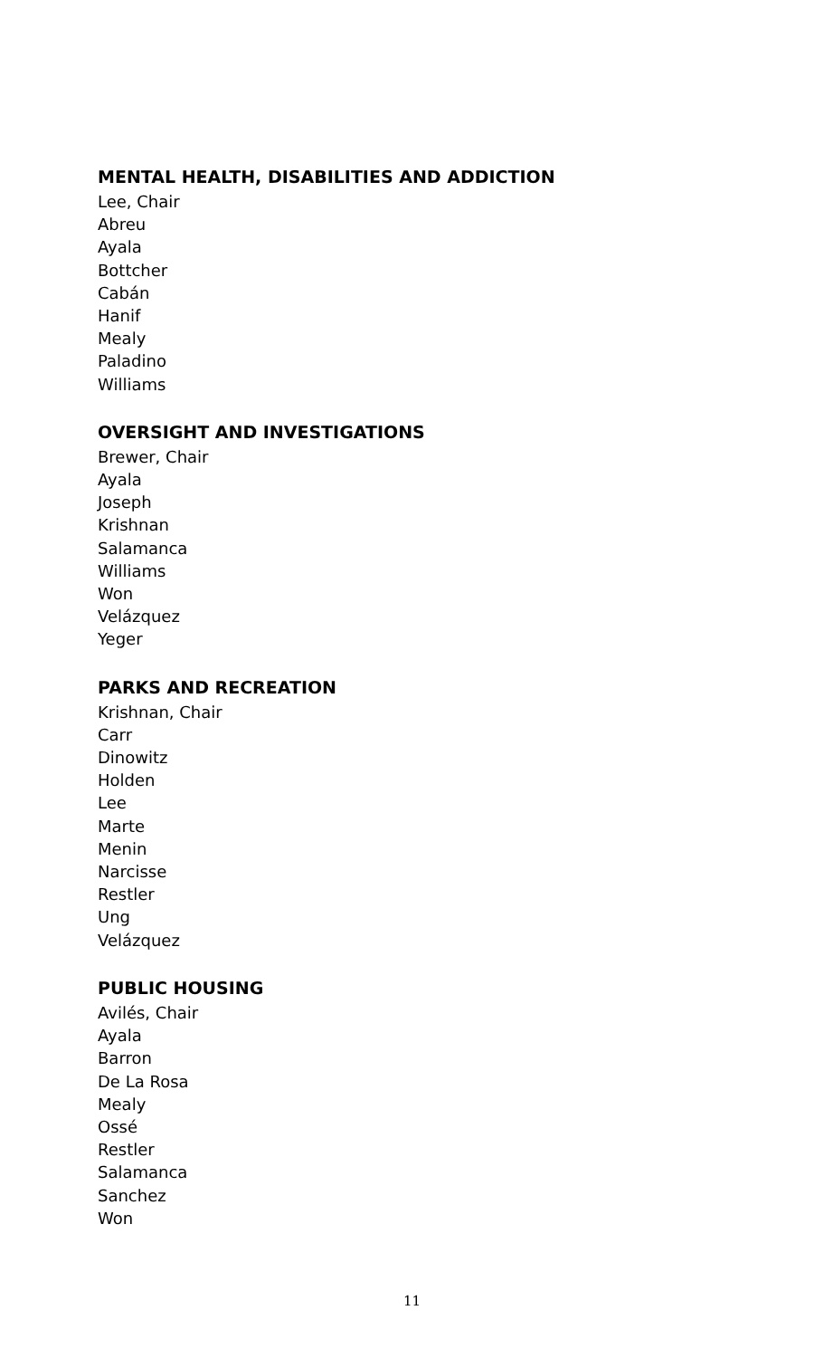MENTAL HEALTH, DISABILITIES AND ADDICTION
Lee, Chair
Abreu
Ayala
Bottcher
Cabán
Hanif
Mealy
Paladino
Williams
OVERSIGHT AND INVESTIGATIONS
Brewer, Chair
Ayala
Joseph
Krishnan
Salamanca
Williams
Won
Velázquez
Yeger
PARKS AND RECREATION
Krishnan, Chair
Carr
Dinowitz
Holden
Lee
Marte
Menin
Narcisse
Restler
Ung
Velázquez
PUBLIC HOUSING
Avilés, Chair
Ayala
Barron
De La Rosa
Mealy
Ossé
Restler
Salamanca
Sanchez
Won
11